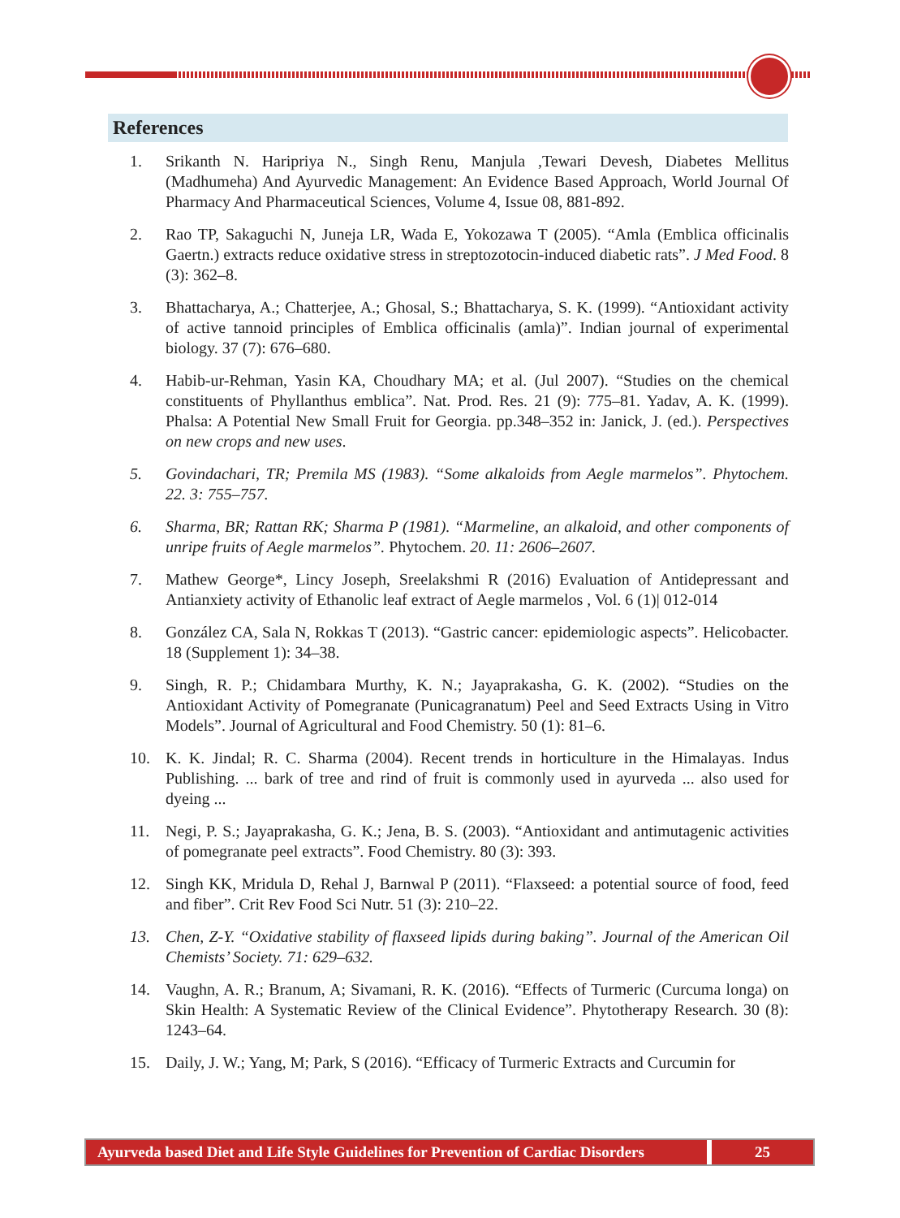References
1. Srikanth N. Haripriya N., Singh Renu, Manjula ,Tewari Devesh, Diabetes Mellitus (Madhumeha) And Ayurvedic Management: An Evidence Based Approach, World Journal Of Pharmacy And Pharmaceutical Sciences, Volume 4, Issue 08, 881-892.
2. Rao TP, Sakaguchi N, Juneja LR, Wada E, Yokozawa T (2005). “Amla (Emblica officinalis Gaertn.) extracts reduce oxidative stress in streptozotocin-induced diabetic rats”. J Med Food. 8 (3): 362–8.
3. Bhattacharya, A.; Chatterjee, A.; Ghosal, S.; Bhattacharya, S. K. (1999). “Antioxidant activity of active tannoid principles of Emblica officinalis (amla)”. Indian journal of experimental biology. 37 (7): 676–680.
4. Habib-ur-Rehman, Yasin KA, Choudhary MA; et al. (Jul 2007). “Studies on the chemical constituents of Phyllanthus emblica”. Nat. Prod. Res. 21 (9): 775–81. Yadav, A. K. (1999). Phalsa: A Potential New Small Fruit for Georgia. pp.348–352 in: Janick, J. (ed.). Perspectives on new crops and new uses.
5. Govindachari, TR; Premila MS (1983). “Some alkaloids from Aegle marmelos”. Phytochem. 22. 3: 755–757.
6. Sharma, BR; Rattan RK; Sharma P (1981). “Marmeline, an alkaloid, and other components of unripe fruits of Aegle marmelos”. Phytochem. 20. 11: 2606–2607.
7. Mathew George*, Lincy Joseph, Sreelakshmi R (2016) Evaluation of Antidepressant and Antianxiety activity of Ethanolic leaf extract of Aegle marmelos , Vol. 6 (1)| 012-014
8. González CA, Sala N, Rokkas T (2013). “Gastric cancer: epidemiologic aspects”. Helicobacter. 18 (Supplement 1): 34–38.
9. Singh, R. P.; Chidambara Murthy, K. N.; Jayaprakasha, G. K. (2002). “Studies on the Antioxidant Activity of Pomegranate (Punicagranatum) Peel and Seed Extracts Using in Vitro Models”. Journal of Agricultural and Food Chemistry. 50 (1): 81–6.
10. K. K. Jindal; R. C. Sharma (2004). Recent trends in horticulture in the Himalayas. Indus Publishing. ... bark of tree and rind of fruit is commonly used in ayurveda ... also used for dyeing ...
11. Negi, P. S.; Jayaprakasha, G. K.; Jena, B. S. (2003). “Antioxidant and antimutagenic activities of pomegranate peel extracts”. Food Chemistry. 80 (3): 393.
12. Singh KK, Mridula D, Rehal J, Barnwal P (2011). “Flaxseed: a potential source of food, feed and fiber”. Crit Rev Food Sci Nutr. 51 (3): 210–22.
13. Chen, Z-Y. “Oxidative stability of flaxseed lipids during baking”. Journal of the American Oil Chemists’ Society. 71: 629–632.
14. Vaughn, A. R.; Branum, A; Sivamani, R. K. (2016). “Effects of Turmeric (Curcuma longa) on Skin Health: A Systematic Review of the Clinical Evidence”. Phytotherapy Research. 30 (8): 1243–64.
15. Daily, J. W.; Yang, M; Park, S (2016). “Efficacy of Turmeric Extracts and Curcumin for
Ayurveda based Diet and Life Style Guidelines for Prevention of Cardiac Disorders
25